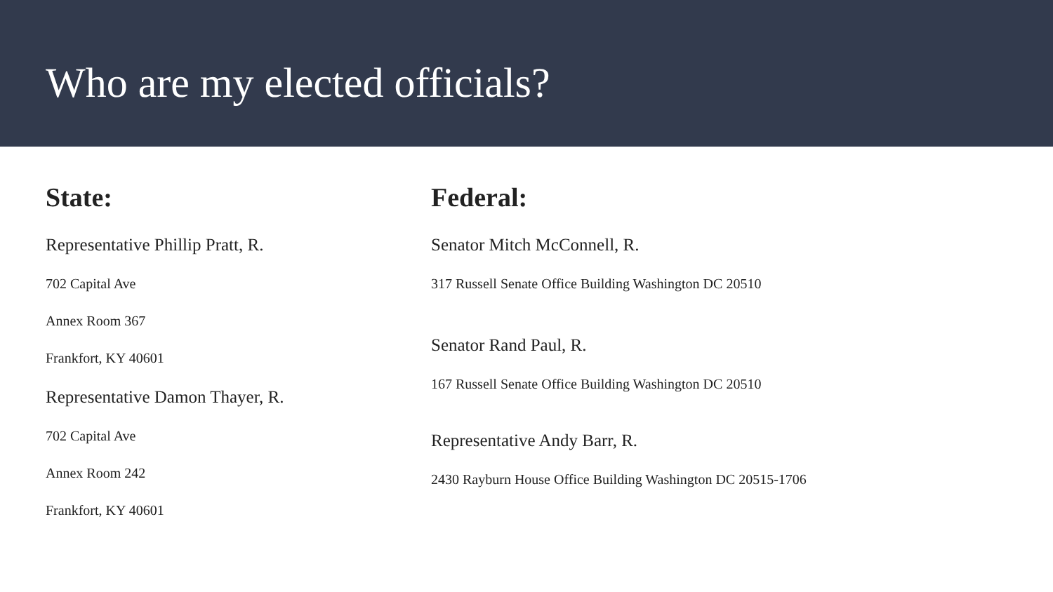Who are my elected officials?
State:
Representative Phillip Pratt, R.
702 Capital Ave
Annex Room 367
Frankfort, KY 40601
Representative Damon Thayer, R.
702 Capital Ave
Annex Room 242
Frankfort, KY 40601
Federal:
Senator Mitch McConnell, R.
317 Russell Senate Office Building Washington DC 20510
Senator Rand Paul, R.
167 Russell Senate Office Building Washington DC 20510
Representative Andy Barr, R.
2430 Rayburn House Office Building Washington DC 20515-1706